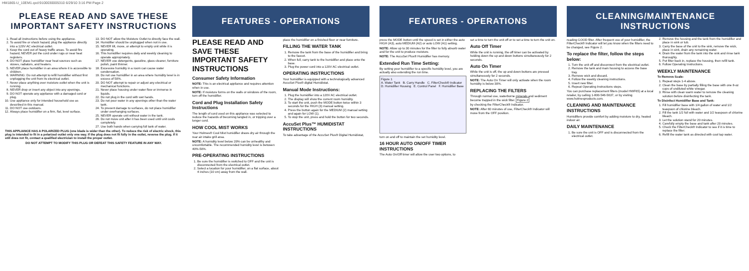HM1865-U_10EM1.qxd:9100030005310 6/29/10 3:16 PM Page 2
PLEASE READ AND SAVE THESE IMPORTANT SAFETY INSTRUCTIONS
1. Read all instructions before using the appliance.
2. To avoid fire or shock hazard, plug the appliance directly into a 120V AC electrical outlet.
3. Keep the cord out of heavy traffic areas. To avoid fire hazard, NEVER put the cord under rugs or near heat registers.
4. DO NOT place humidifier near heat sources such as stoves, radiators, and heaters.
5. NEVER place humidifier in an area where it is accessible to children.
6. WARNING: Do not attempt to refill humidifier without first unplugging the unit from its electrical outlet.
7. Never place anything over moisture outlet when the unit is running.
8. NEVER drop or insert any object into any openings.
9. DO NOT operate any appliance with a damaged cord or plug.
10. Use appliance only for intended household use as described in this manual.
11. DO NOT use outdoors.
12. Always place humidifier on a firm, flat, level surface.
13. DO NOT allow the Moisture Outlet to directly face the wall.
14. Humidifier should be unplugged when not in use.
15. NEVER tilt, move, or attempt to empty unit while it is operating.
16. This humidifier requires daily and weekly cleaning to operate appropriately.
17. NEVER use detergents, gasoline, glass cleaner, furniture polish, paint thinner.
18. Excessive humidity in a room can cause water condensation.
19. Do not use humidifier in an area where humidity level is in excess of 50%.
20. DO NOT attempt to repair or adjust any electrical or mechanical functions.
21. Never place housing under water flow or immerse in liquids.
22. Do not plug in the cord with wet hands.
23. Do not pour water in any openings other than the water tank.
24. To prevent damage to surfaces, do not place humidifier under overhanging surfaces.
25. NEVER operate unit without water in the tank.
26. Do not move unit after it has been used until unit cools completely.
27. Use both hands when carrying full tank of water.
THIS APPLIANCE HAS A POLARIZED PLUG (one blade is wider than the other). To reduce the risk of electric shock, this plug is intended to fit in a polarized outlet only one way. If the plug does not fit fully in the outlet, reverse the plug. If it still does not fit, contact a qualified electrician to install the proper outlet.
DO NOT ATTEMPT TO MODIFY THIS PLUG OR DEFEAT THIS SAFETY FEATURE IN ANY WAY.
FEATURES - OPERATIONS
PLEASE READ AND SAVE THESE IMPORTANT SAFETY INSTRUCTIONS
Consumer Safety Information
NOTE: This is an electrical appliance and requires attention when in use.
NOTE: If moisture forms on the walls or windows of the room, turn off the humidifier.
Cord and Plug Installation Safety Instructions
The length of cord used on this appliance was selected to reduce the hazards of becoming tangled in, or tripping over a longer cord.
HOW COOL MIST WORKS
Your Holmes® Cool Mist humidifier draws dry air through the rear air intake grill area.
NOTE: A humidity level below 20% can be unhealthy and uncomfortable. The recommended humidity level is between 40%-50%.
PRE-OPERATING INSTRUCTIONS
1. Be sure the humidifier is switched to OFF and the unit is disconnected from the electrical outlet.
2. Select a location for your humidifier, on a flat surface, about 4 inches (10 cm) away from the wall.
place the humidifier on a finished floor or near furniture.
FILLING THE WATER TANK
1. Remove the tank from the base of the humidifier and bring to the faucet.
2. When full, carry tank to the humidifier and place onto the base.
3. Plug the power cord into a 120V AC electrical outlet.
OPERATING INSTRUCTIONS
Your humidifier is equipped with a technologically advanced AccuSet Plus® digital Humidistat.
Manual Mode Instructions:
1. Plug the humidifier into a 120V AC electrical outlet.
2. The display will show the current room humidity.
3. To start the unit, push the MODE button twice within 3 seconds for the HIGH (3) manual setting.
4. Press the button again for the MEDIUM (2) manual setting and again for LOW (1).
5. To stop the unit, press and hold the button for two seconds.
AccuSet Plus™ HUMIDISTAT INSTRUCTIONS
To take advantage of the AccuSet Plus® Digital Humidistat,
FEATURES - OPERATIONS
press the MODE button until the speed is set in either the auto HIGH (A3), auto MEDIUM (A2) or auto LOW (A1) setting.
NOTE: Allow up to 30 minutes for the filter to fully absorb water and for the unit to produce moisture.
NOTE: The AccuSet Plus® Humidifier has memory.
Extended Run Time Setting:
By setting your humidifier to a specific humidity level, you are actually also extending the run time.
Figure 1
A. Water Tank B. Carry Handle C. FilterCheck® Indicator D. Humidifier Housing E. Control Panel F. Humidifier Base
turn on and off to maintain the set humidity level.
16 HOUR AUTO ON/OFF TIMER INSTRUCTIONS
The Auto On/Off timer will allow the user two options, to
set a time to turn the unit off or to set a time to turn the unit on.
Auto Off Timer
While the unit is running, the off timer can be activated by holding down the up and down buttons simultaneously for 2 seconds.
Auto On Timer
While the unit is off, the up and down buttons are pressed simultaneously for 2 seconds.
NOTE: The Auto On Timer will only activate when the room humidity is below 30%.
REPLACING THE FILTERS
Through normal use, waterborne minerals and sediment become trapped in the wick filter. Figure 2
by checking the FilterCheck® Indicator.
NOTE: After 60 minutes of use, FilterCheck® Indicator will move from the OFF position.
CLEANING/MAINTENANCE INSTRUCTIONS
reading GOOD filter. After frequent use of your humidifier, the FilterCheck® Indicator will let you know when the filters need to be changed, see Figure 2.
To replace the filter, follow the steps below:
1. Turn the unit off and disconnect from the electrical outlet.
2. Remove the tank and main housing to access the base tray.
3. Remove wick and discard.
4. Follow the weekly cleaning instructions.
5. Insert new filter.
6. Repeat Operating Instructions steps.
You can purchase replacement filters (model HWF65) at a local retailer, by calling 1-800-546-5637, or by visiting www.holmesproducts.com.
CLEANING AND MAINTENANCE INSTRUCTIONS
Humidifiers provide comfort by adding moisture to dry, heated indoor air.
DAILY MAINTENANCE
1. Be sure the unit is OFF and is disconnected from the electrical outlet.
2. Remove the housing and the tank from the humidifier and place in sink or tub.
3. Carry the base of the unit to the sink, remove the wick, place in sink, drain any remaining water.
4. Drain the water from the tank into the sink and rinse tank thoroughly.
5. Put filter back in, replace the housing, then refill tank.
6. Follow Operating Instructions.
WEEKLY MAINTENANCE
To Remove Scale:
1. Repeat steps 1-4 above.
2. Clean the base by partially filling the base with one 8-oz cups of undiluted white vinegar.
3. Rinse with clean warm water to remove the cleaning solution before disinfecting the tank.
To Disinfect Humidifier Base and Tank:
1. Fill humidifier base with 1/4 gallon of water and 1/2 teaspoon of chlorine bleach.
2. Fill the tank 1/2 full with water and 1/2 teaspoon of chlorine bleach.
3. Let the solution stand for 20 minutes.
4. Carefully empty the base and tank after 20 minutes.
5. Check the FilterCheck® Indicator to see if it is time to replace the filter.
6. Refill the water tank as directed with cool tap water.